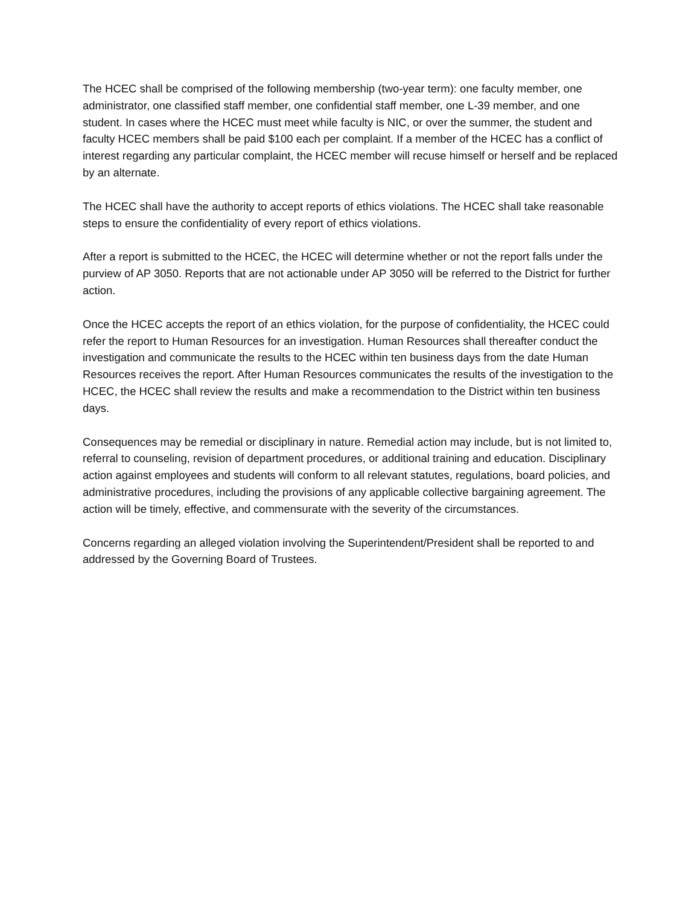The HCEC shall be comprised of the following membership (two-year term): one faculty member, one administrator, one classified staff member, one confidential staff member, one L-39 member, and one student. In cases where the HCEC must meet while faculty is NIC, or over the summer, the student and faculty HCEC members shall be paid $100 each per complaint. If a member of the HCEC has a conflict of interest regarding any particular complaint, the HCEC member will recuse himself or herself and be replaced by an alternate.
The HCEC shall have the authority to accept reports of ethics violations. The HCEC shall take reasonable steps to ensure the confidentiality of every report of ethics violations.
After a report is submitted to the HCEC, the HCEC will determine whether or not the report falls under the purview of AP 3050. Reports that are not actionable under AP 3050 will be referred to the District for further action.
Once the HCEC accepts the report of an ethics violation, for the purpose of confidentiality, the HCEC could refer the report to Human Resources for an investigation. Human Resources shall thereafter conduct the investigation and communicate the results to the HCEC within ten business days from the date Human Resources receives the report. After Human Resources communicates the results of the investigation to the HCEC, the HCEC shall review the results and make a recommendation to the District within ten business days.
Consequences may be remedial or disciplinary in nature. Remedial action may include, but is not limited to, referral to counseling, revision of department procedures, or additional training and education. Disciplinary action against employees and students will conform to all relevant statutes, regulations, board policies, and administrative procedures, including the provisions of any applicable collective bargaining agreement. The action will be timely, effective, and commensurate with the severity of the circumstances.
Concerns regarding an alleged violation involving the Superintendent/President shall be reported to and addressed by the Governing Board of Trustees.